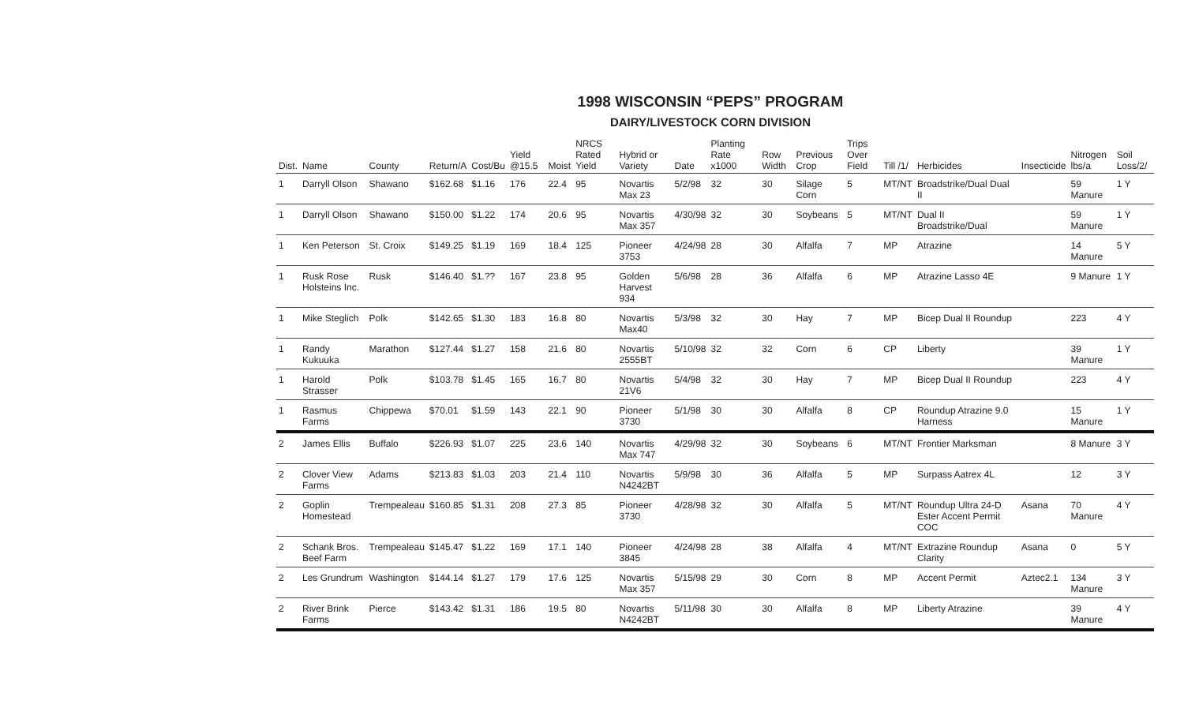1998 WISCONSIN “PEPS” PROGRAM
DAIRY/LIVESTOCK CORN DIVISION
| Dist. | Name | County | Return/A | Cost/Bu | Yield @15.5 | Moist | NRCS Rated Yield | Hybrid or Variety | Date | Planting Rate x1000 | Row Width | Previous Crop | Trips Over Field | Till /1/ | Herbicides | Insecticide | Nitrogen lbs/a | Soil Loss/2/ |
| --- | --- | --- | --- | --- | --- | --- | --- | --- | --- | --- | --- | --- | --- | --- | --- | --- | --- | --- |
| 1 | Darryll Olson | Shawano | $162.68 | $1.16 | 176 | 22.4 | 95 | Novartis Max 23 | 5/2/98 | 32 | 30 | Silage Corn | 5 | MT/NT | Broadstrike/Dual Dual II | | 59 Manure | 1 Y |
| 1 | Darryll Olson | Shawano | $150.00 | $1.22 | 174 | 20.6 | 95 | Novartis Max 357 | 4/30/98 | 32 | 30 | Soybeans | 5 | MT/NT | Dual II Broadstrike/Dual | | 59 Manure | 1 Y |
| 1 | Ken Peterson | St. Croix | $149.25 | $1.19 | 169 | 18.4 | 125 | Pioneer 3753 | 4/24/98 | 28 | 30 | Alfalfa | 7 | MP | Atrazine | | 14 Manure | 5 Y |
| 1 | Rusk Rose Holsteins Inc. | Rusk | $146.40 | $1.?? | 167 | 23.8 | 95 | Golden Harvest 934 | 5/6/98 | 28 | 36 | Alfalfa | 6 | MP | Atrazine Lasso 4E | | 9 Manure | 1 Y |
| 1 | Mike Steglich | Polk | $142.65 | $1.30 | 183 | 16.8 | 80 | Novartis Max40 | 5/3/98 | 32 | 30 | Hay | 7 | MP | Bicep Dual II Roundup | | 223 | 4 Y |
| 1 | Randy Kukuuka | Marathon | $127.44 | $1.27 | 158 | 21.6 | 80 | Novartis 2555BT | 5/10/98 | 32 | 32 | Corn | 6 | CP | Liberty | | 39 Manure | 1 Y |
| 1 | Harold Strasser | Polk | $103.78 | $1.45 | 165 | 16.7 | 80 | Novartis 21V6 | 5/4/98 | 32 | 30 | Hay | 7 | MP | Bicep Dual II Roundup | | 223 | 4 Y |
| 1 | Rasmus Farms | Chippewa | $70.01 | $1.59 | 143 | 22.1 | 90 | Pioneer 3730 | 5/1/98 | 30 | 30 | Alfalfa | 8 | CP | Roundup Atrazine 9.0 Harness | | 15 Manure | 1 Y |
| 2 | James Ellis | Buffalo | $226.93 | $1.07 | 225 | 23.6 | 140 | Novartis Max 747 | 4/29/98 | 32 | 30 | Soybeans | 6 | MT/NT | Frontier Marksman | | 8 Manure | 3 Y |
| 2 | Clover View Farms | Adams | $213.83 | $1.03 | 203 | 21.4 | 110 | Novartis N4242BT | 5/9/98 | 30 | 36 | Alfalfa | 5 | MP | Surpass Aatrex 4L | | 12 | 3 Y |
| 2 | Goplin Homestead | Trempealeau | $160.85 | $1.31 | 208 | 27.3 | 85 | Pioneer 3730 | 4/28/98 | 32 | 30 | Alfalfa | 5 | MT/NT | Roundup Ultra 24-D Ester Accent Permit COC | Asana | 70 Manure | 4 Y |
| 2 | Schank Bros. Beef Farm | Trempealeau | $145.47 | $1.22 | 169 | 17.1 | 140 | Pioneer 3845 | 4/24/98 | 28 | 38 | Alfalfa | 4 | MT/NT | Extrazine Roundup Clarity | Asana | 0 | 5 Y |
| 2 | Les Grundrum | Washington | $144.14 | $1.27 | 179 | 17.6 | 125 | Novartis Max 357 | 5/15/98 | 29 | 30 | Corn | 8 | MP | Accent Permit | Aztec2.1 | 134 Manure | 3 Y |
| 2 | River Brink Farms | Pierce | $143.42 | $1.31 | 186 | 19.5 | 80 | Novartis N4242BT | 5/11/98 | 30 | 30 | Alfalfa | 8 | MP | Liberty Atrazine | | 39 Manure | 4 Y |